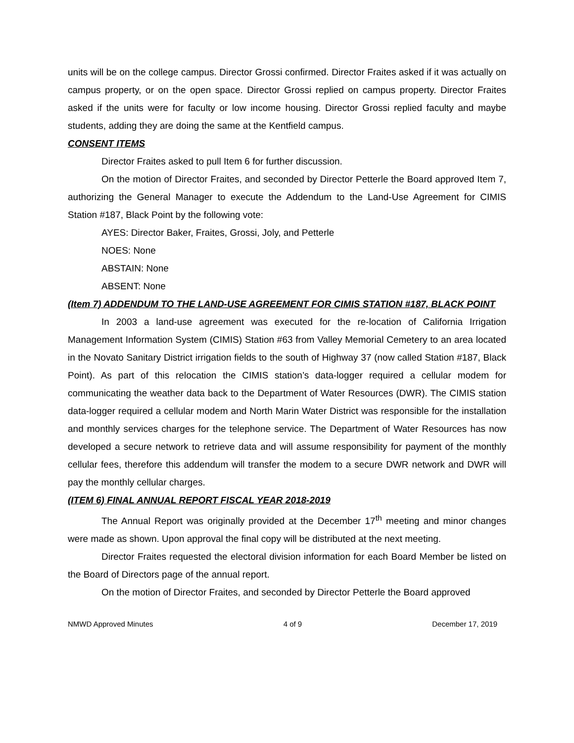units will be on the college campus. Director Grossi confirmed. Director Fraites asked if it was actually on campus property, or on the open space. Director Grossi replied on campus property. Director Fraites asked if the units were for faculty or low income housing. Director Grossi replied faculty and maybe students, adding they are doing the same at the Kentfield campus.
CONSENT ITEMS
Director Fraites asked to pull Item 6 for further discussion.
On the motion of Director Fraites, and seconded by Director Petterle the Board approved Item 7, authorizing the General Manager to execute the Addendum to the Land-Use Agreement for CIMIS Station #187, Black Point by the following vote:
AYES: Director Baker, Fraites, Grossi, Joly, and Petterle
NOES: None
ABSTAIN: None
ABSENT: None
(Item 7) ADDENDUM TO THE LAND-USE AGREEMENT FOR CIMIS STATION #187, BLACK POINT
In 2003 a land-use agreement was executed for the re-location of California Irrigation Management Information System (CIMIS) Station #63 from Valley Memorial Cemetery to an area located in the Novato Sanitary District irrigation fields to the south of Highway 37 (now called Station #187, Black Point). As part of this relocation the CIMIS station’s data-logger required a cellular modem for communicating the weather data back to the Department of Water Resources (DWR). The CIMIS station data-logger required a cellular modem and North Marin Water District was responsible for the installation and monthly services charges for the telephone service. The Department of Water Resources has now developed a secure network to retrieve data and will assume responsibility for payment of the monthly cellular fees, therefore this addendum will transfer the modem to a secure DWR network and DWR will pay the monthly cellular charges.
(ITEM 6) FINAL ANNUAL REPORT FISCAL YEAR 2018-2019
The Annual Report was originally provided at the December 17<sup>th</sup> meeting and minor changes were made as shown. Upon approval the final copy will be distributed at the next meeting.
Director Fraites requested the electoral division information for each Board Member be listed on the Board of Directors page of the annual report.
On the motion of Director Fraites, and seconded by Director Petterle the Board approved
NMWD Approved Minutes 4 of 9 December 17, 2019